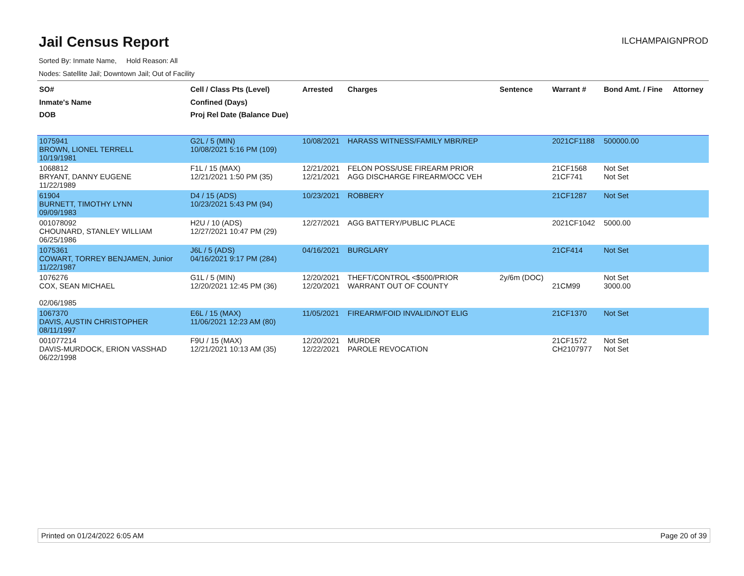Jail Census Report
ILCHAMPAIGNPROD
Sorted By: Inmate Name, Hold Reason: All
Nodes: Satellite Jail; Downtown Jail; Out of Facility
| SO# Inmate's Name DOB | Cell / Class Pts (Level) Confined (Days) Proj Rel Date (Balance Due) | Arrested | Charges | Sentence | Warrant # | Bond Amt. / Fine | Attorney |
| --- | --- | --- | --- | --- | --- | --- | --- |
| 1075941 BROWN, LIONEL TERRELL 10/19/1981 | G2L / 5 (MIN) 10/08/2021 5:16 PM (109) | 10/08/2021 | HARASS WITNESS/FAMILY MBR/REP | | 2021CF1188 | 500000.00 | |
| 1068812 BRYANT, DANNY EUGENE 11/22/1989 | F1L / 15 (MAX) 12/21/2021 1:50 PM (35) | 12/21/2021 12/21/2021 | FELON POSS/USE FIREARM PRIOR AGG DISCHARGE FIREARM/OCC VEH | | 21CF1568 21CF741 | Not Set Not Set | |
| 61904 BURNETT, TIMOTHY LYNN 09/09/1983 | D4 / 15 (ADS) 10/23/2021 5:43 PM (94) | 10/23/2021 | ROBBERY | | 21CF1287 | Not Set | |
| 001078092 CHOUNARD, STANLEY WILLIAM 06/25/1986 | H2U / 10 (ADS) 12/27/2021 10:47 PM (29) | 12/27/2021 | AGG BATTERY/PUBLIC PLACE | | 2021CF1042 | 5000.00 | |
| 1075361 COWART, TORREY BENJAMEN, Junior 11/22/1987 | J6L / 5 (ADS) 04/16/2021 9:17 PM (284) | 04/16/2021 | BURGLARY | | 21CF414 | Not Set | |
| 1076276 COX, SEAN MICHAEL 02/06/1985 | G1L / 5 (MIN) 12/20/2021 12:45 PM (36) | 12/20/2021 12/20/2021 | THEFT/CONTROL <$500/PRIOR WARRANT OUT OF COUNTY | 2y/6m (DOC) | 21CM99 | Not Set 3000.00 | |
| 1067370 DAVIS, AUSTIN CHRISTOPHER 08/11/1997 | E6L / 15 (MAX) 11/06/2021 12:23 AM (80) | 11/05/2021 | FIREARM/FOID INVALID/NOT ELIG | | 21CF1370 | Not Set | |
| 001077214 DAVIS-MURDOCK, ERION VASSHAD 06/22/1998 | F9U / 15 (MAX) 12/21/2021 10:13 AM (35) | 12/20/2021 12/22/2021 | MURDER PAROLE REVOCATION | | 21CF1572 CH2107977 | Not Set Not Set | |
Printed on 01/24/2022 6:05 AM Page 20 of 39